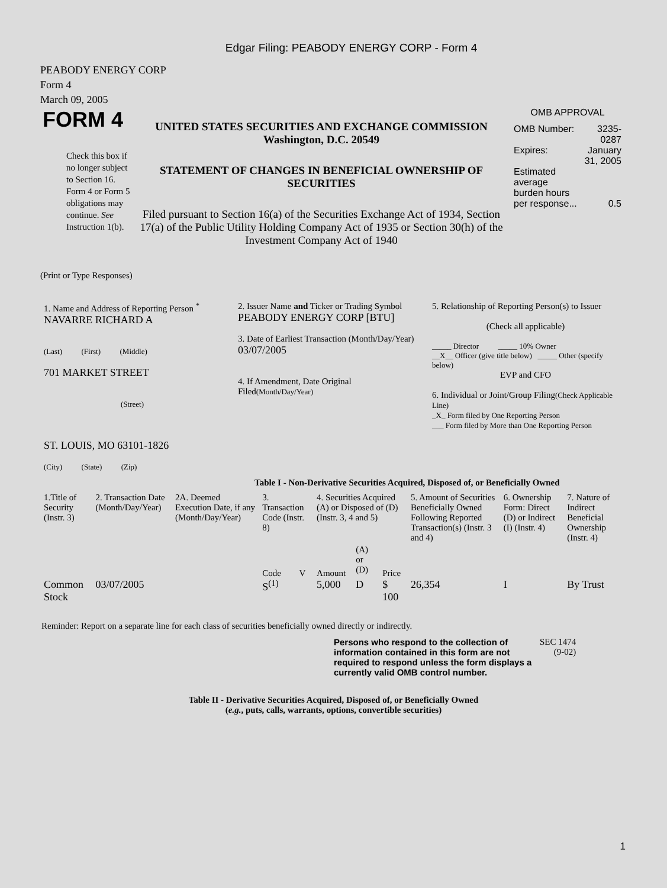Edgar Filing: PEABODY ENERGY CORP - Form 4
PEABODY ENERGY CORP
Form 4
March 09, 2005
| FORM 4 Check this box if no longer subject to Section 16. Form 4 or Form 5 obligations may continue. See Instruction 1(b). | UNITED STATES SECURITIES AND EXCHANGE COMMISSION Washington, D.C. 20549 STATEMENT OF CHANGES IN BENEFICIAL OWNERSHIP OF SECURITIES Filed pursuant to Section 16(a) of the Securities Exchange Act of 1934, Section 17(a) of the Public Utility Holding Company Act of 1935 or Section 30(h) of the Investment Company Act of 1940 | OMB APPROVAL / OMB Number: / 3235-0287 / / Expires: / January 31, 2005 / / Estimated average burden hours per response... / 0.5 / |
(Print or Type Responses)
| 1. Name and Address of Reporting Person <sup>*</sup> NAVARRE RICHARD A (Last) (First) (Middle) 701 MARKET STREET (Street) ST. LOUIS, MO 63101-1826 (City) (State) (Zip) | 2. Issuer Name and Ticker or Trading Symbol PEABODY ENERGY CORP [BTU] 3. Date of Earliest Transaction (Month/Day/Year) 03/07/2005 4. If Amendment, Date Original Filed (Month/Day/Year) | 5. Relationship of Reporting Person(s) to Issuer (Check all applicable) _____ Director _____ 10% Owner __X__ Officer (give title below) _____ Other (specify below) EVP and CFO 6. Individual or Joint/Group Filing (Check Applicable Line) _X_ Form filed by One Reporting Person ___ Form filed by More than One Reporting Person |
Table I - Non-Derivative Securities Acquired, Disposed of, or Beneficially Owned
| 1.Title of Security (Instr. 3) | 2. Transaction Date (Month/Day/Year) | 2A. Deemed Execution Date, if any (Month/Day/Year) | 3. Transaction Code (Instr. 8) | | 4. Securities Acquired (A) or Disposed of (D) (Instr. 3, 4 and 5) | | | 5. Amount of Securities Beneficially Owned Following Reported Transaction(s) (Instr. 3 and 4) | 6. Ownership Form: Direct (D) or Indirect (I) (Instr. 4) | 7. Nature of Indirect Beneficial Ownership (Instr. 4) |
| --- | --- | --- | --- | --- | --- | --- | --- | --- | --- | --- |
| | | | Code | V | Amount | (A) or (D) | Price | | | |
| Common Stock | 03/07/2005 | | S<sup>(1)</sup> | | 5,000 | D | $ 100 | 26,354 | I | By Trust |
Reminder: Report on a separate line for each class of securities beneficially owned directly or indirectly.
| Persons who respond to the collection of information contained in this form are not required to respond unless the form displays a currently valid OMB control number. | SEC 1474 (9-02) |
Table II - Derivative Securities Acquired, Disposed of, or Beneficially Owned
(e.g., puts, calls, warrants, options, convertible securities)
1